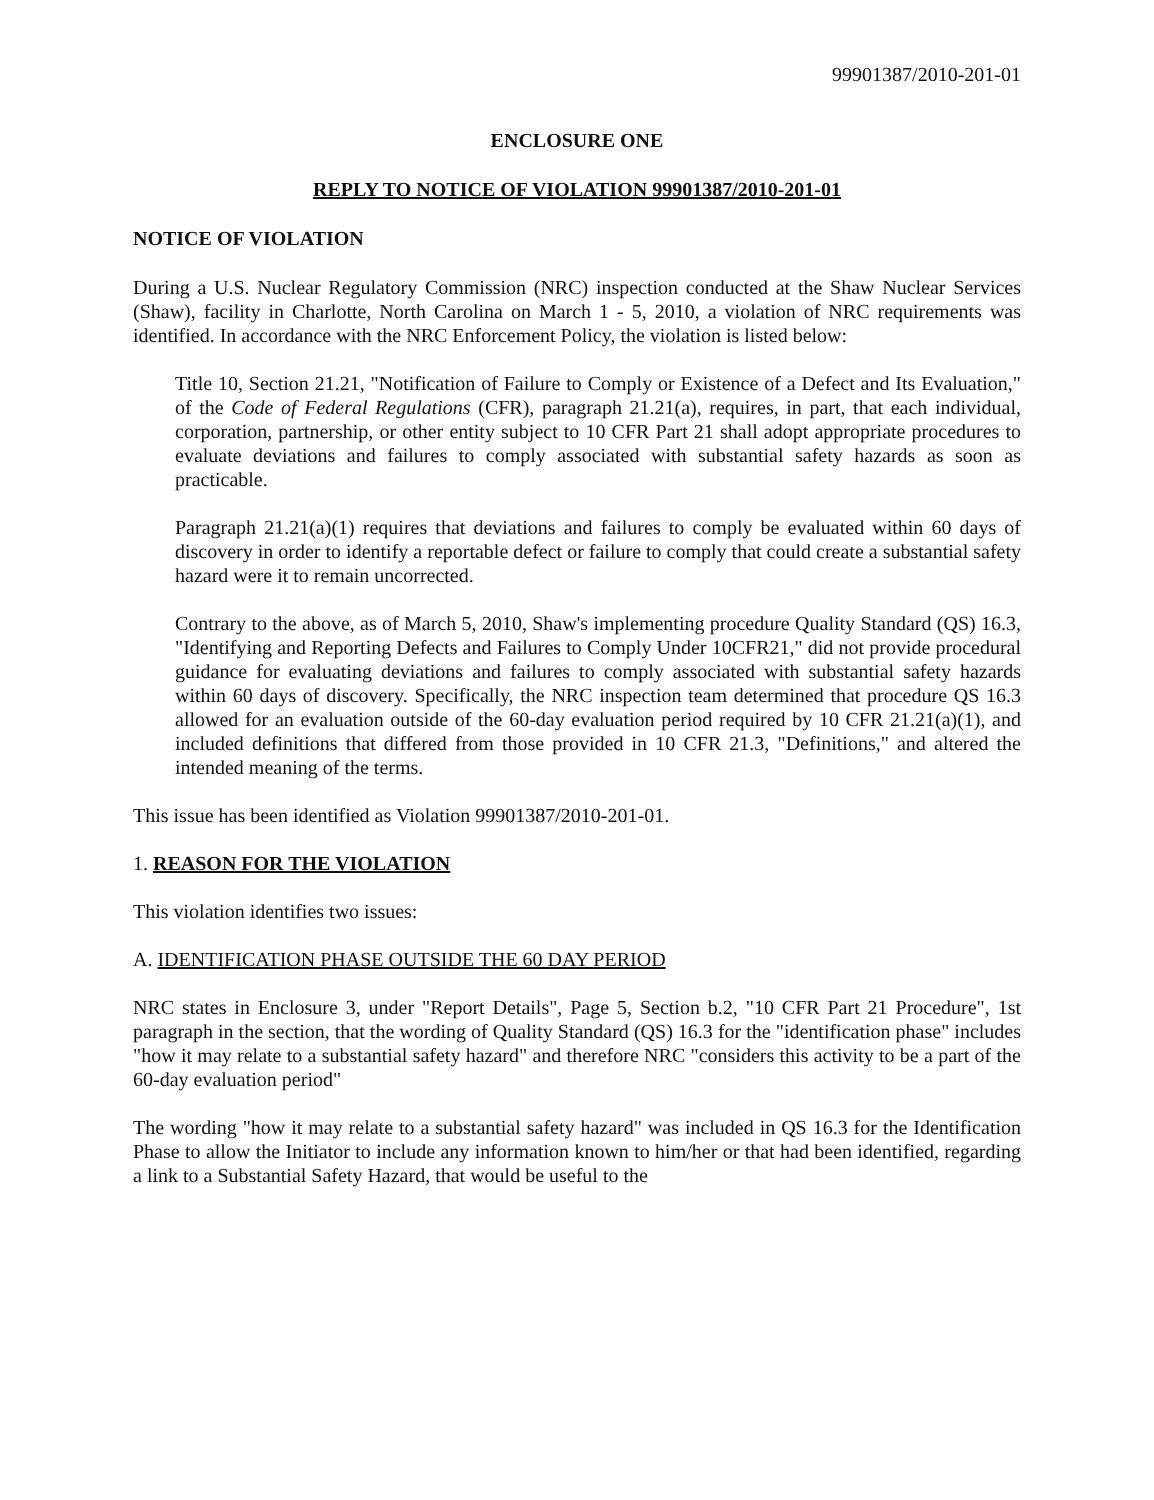99901387/2010-201-01
ENCLOSURE ONE
REPLY TO NOTICE OF VIOLATION 99901387/2010-201-01
NOTICE OF VIOLATION
During a U.S. Nuclear Regulatory Commission (NRC) inspection conducted at the Shaw Nuclear Services (Shaw), facility in Charlotte, North Carolina on March 1 - 5, 2010, a violation of NRC requirements was identified. In accordance with the NRC Enforcement Policy, the violation is listed below:
Title 10, Section 21.21, "Notification of Failure to Comply or Existence of a Defect and Its Evaluation," of the Code of Federal Regulations (CFR), paragraph 21.21(a), requires, in part, that each individual, corporation, partnership, or other entity subject to 10 CFR Part 21 shall adopt appropriate procedures to evaluate deviations and failures to comply associated with substantial safety hazards as soon as practicable.
Paragraph 21.21(a)(1) requires that deviations and failures to comply be evaluated within 60 days of discovery in order to identify a reportable defect or failure to comply that could create a substantial safety hazard were it to remain uncorrected.
Contrary to the above, as of March 5, 2010, Shaw's implementing procedure Quality Standard (QS) 16.3, "Identifying and Reporting Defects and Failures to Comply Under 10CFR21," did not provide procedural guidance for evaluating deviations and failures to comply associated with substantial safety hazards within 60 days of discovery. Specifically, the NRC inspection team determined that procedure QS 16.3 allowed for an evaluation outside of the 60-day evaluation period required by 10 CFR 21.21(a)(1), and included definitions that differed from those provided in 10 CFR 21.3, "Definitions," and altered the intended meaning of the terms.
This issue has been identified as Violation 99901387/2010-201-01.
1. REASON FOR THE VIOLATION
This violation identifies two issues:
A. IDENTIFICATION PHASE OUTSIDE THE 60 DAY PERIOD
NRC states in Enclosure 3, under "Report Details", Page 5, Section b.2, "10 CFR Part 21 Procedure", 1st paragraph in the section, that the wording of Quality Standard (QS) 16.3 for the "identification phase" includes "how it may relate to a substantial safety hazard" and therefore NRC "considers this activity to be a part of the 60-day evaluation period"
The wording "how it may relate to a substantial safety hazard" was included in QS 16.3 for the Identification Phase to allow the Initiator to include any information known to him/her or that had been identified, regarding a link to a Substantial Safety Hazard, that would be useful to the